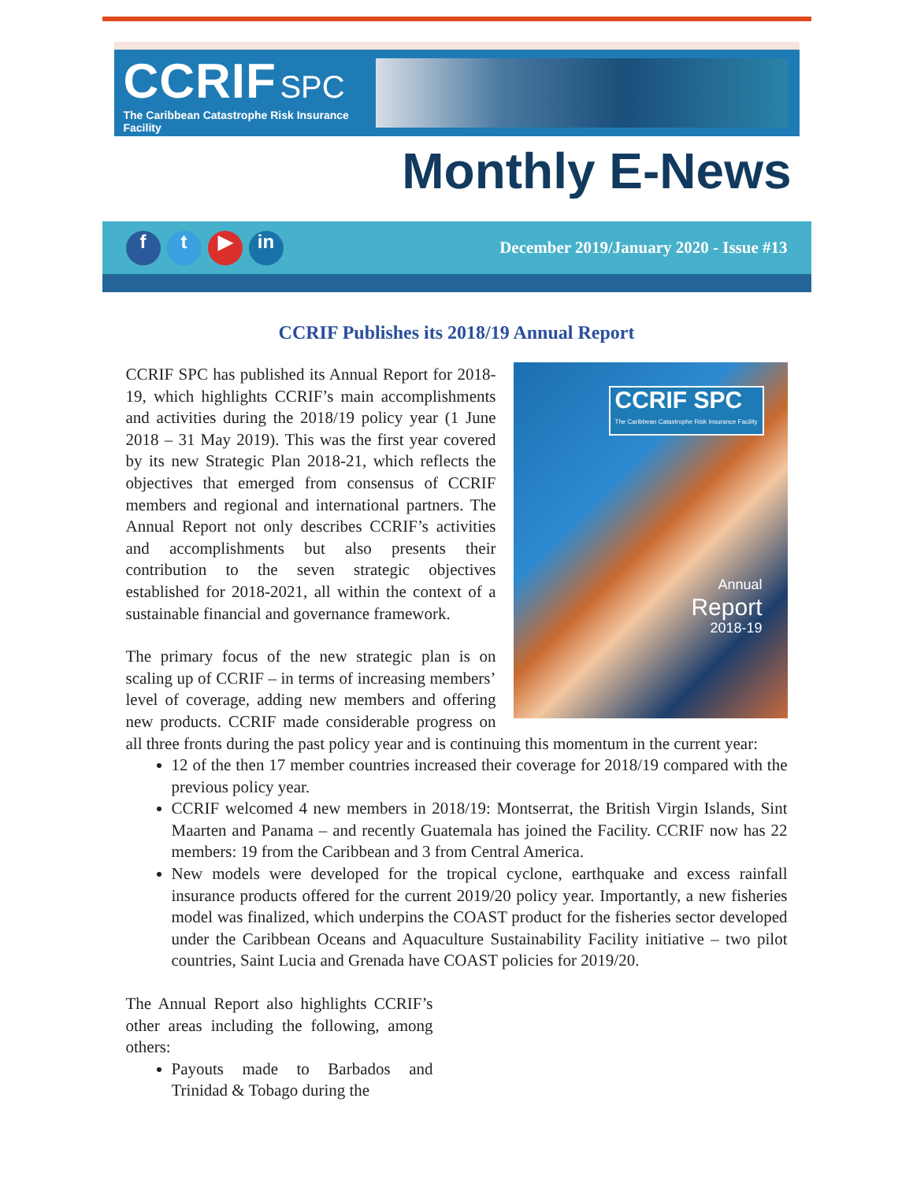CCRIF SPC
The Caribbean Catastrophe Risk Insurance Facility
Monthly E-News
f t ▶ in
December 2019/January 2020 - Issue #13
CCRIF Publishes its 2018/19 Annual Report
CCRIF SPC
The Caribbean Catastrophe Risk Insurance Facility
Annual
Report
2018-19
CCRIF SPC has published its Annual Report for 2018-19, which highlights CCRIF’s main accomplishments and activities during the 2018/19 policy year (1 June 2018 – 31 May 2019). This was the first year covered by its new Strategic Plan 2018-21, which reflects the objectives that emerged from consensus of CCRIF members and regional and international partners. The Annual Report not only describes CCRIF’s activities and accomplishments but also presents their contribution to the seven strategic objectives established for 2018-2021, all within the context of a sustainable financial and governance framework.
The primary focus of the new strategic plan is on scaling up of CCRIF – in terms of increasing members’ level of coverage, adding new members and offering new products. CCRIF made considerable progress on all three fronts during the past policy year and is continuing this momentum in the current year:
12 of the then 17 member countries increased their coverage for 2018/19 compared with the previous policy year.
CCRIF welcomed 4 new members in 2018/19: Montserrat, the British Virgin Islands, Sint Maarten and Panama – and recently Guatemala has joined the Facility. CCRIF now has 22 members: 19 from the Caribbean and 3 from Central America.
New models were developed for the tropical cyclone, earthquake and excess rainfall insurance products offered for the current 2019/20 policy year. Importantly, a new fisheries model was finalized, which underpins the COAST product for the fisheries sector developed under the Caribbean Oceans and Aquaculture Sustainability Facility initiative – two pilot countries, Saint Lucia and Grenada have COAST policies for 2019/20.
The Annual Report also highlights CCRIF’s other areas including the following, among others:
Payouts made to Barbados and Trinidad & Tobago during the